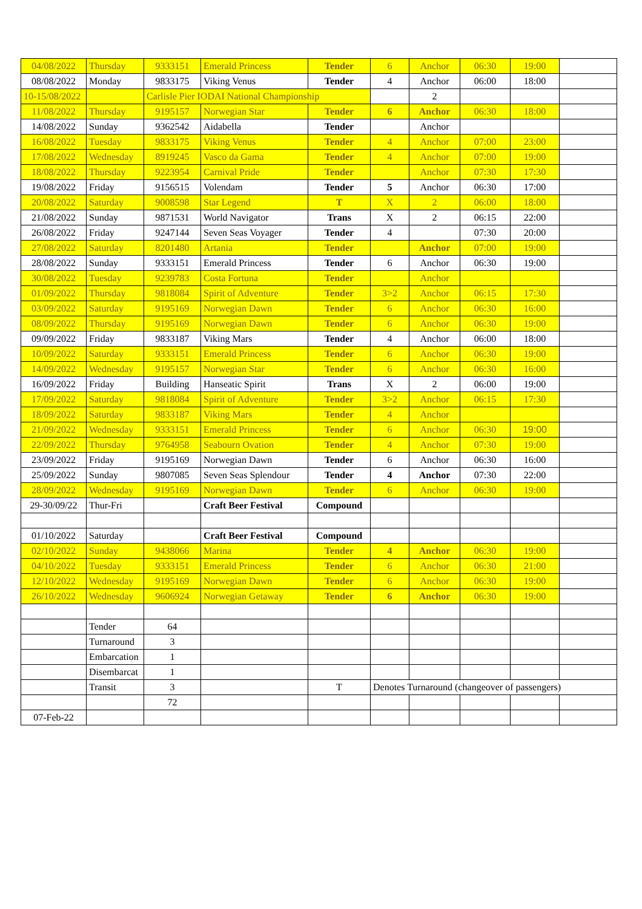| 04/08/2022 | Thursday | 9333151 | Emerald Princess | Tender | 6 | Anchor | 06:30 | 19:00 | |
| 08/08/2022 | Monday | 9833175 | Viking Venus | Tender | 4 | Anchor | 06:00 | 18:00 | |
| 10-15/08/2022 | | Carlisle Pier IODAI National Championship | | | | 2 | | | |
| 11/08/2022 | Thursday | 9195157 | Norwegian Star | Tender | 6 | Anchor | 06:30 | 18:00 | |
| 14/08/2022 | Sunday | 9362542 | Aidabella | Tender | | Anchor | | | |
| 16/08/2022 | Tuesday | 9833175 | Viking Venus | Tender | 4 | Anchor | 07:00 | 23:00 | |
| 17/08/2022 | Wednesday | 8919245 | Vasco da Gama | Tender | 4 | Anchor | 07:00 | 19:00 | |
| 18/08/2022 | Thursday | 9223954 | Carnival Pride | Tender | | Anchor | 07:30 | 17:30 | |
| 19/08/2022 | Friday | 9156515 | Volendam | Tender | 5 | Anchor | 06:30 | 17:00 | |
| 20/08/2022 | Saturday | 9008598 | Star Legend | T | X | 2 | 06:00 | 18:00 | |
| 21/08/2022 | Sunday | 9871531 | World Navigator | Trans | X | 2 | 06:15 | 22:00 | |
| 26/08/2022 | Friday | 9247144 | Seven Seas Voyager | Tender | 4 | | 07:30 | 20:00 | |
| 27/08/2022 | Saturday | 8201480 | Artania | Tender | | Anchor | 07:00 | 19:00 | |
| 28/08/2022 | Sunday | 9333151 | Emerald Princess | Tender | 6 | Anchor | 06:30 | 19:00 | |
| 30/08/2022 | Tuesday | 9239783 | Costa Fortuna | Tender | | Anchor | | | |
| 01/09/2022 | Thursday | 9818084 | Spirit of Adventure | Tender | 3>2 | Anchor | 06:15 | 17:30 | |
| 03/09/2022 | Saturday | 9195169 | Norwegian Dawn | Tender | 6 | Anchor | 06:30 | 16:00 | |
| 08/09/2022 | Thursday | 9195169 | Norwegian Dawn | Tender | 6 | Anchor | 06:30 | 19:00 | |
| 09/09/2022 | Friday | 9833187 | Viking Mars | Tender | 4 | Anchor | 06:00 | 18:00 | |
| 10/09/2022 | Saturday | 9333151 | Emerald Princess | Tender | 6 | Anchor | 06:30 | 19:00 | |
| 14/09/2022 | Wednesday | 9195157 | Norwegian Star | Tender | 6 | Anchor | 06:30 | 16:00 | |
| 16/09/2022 | Friday | Building | Hanseatic Spirit | Trans | X | 2 | 06:00 | 19:00 | |
| 17/09/2022 | Saturday | 9818084 | Spirit of Adventure | Tender | 3>2 | Anchor | 06:15 | 17:30 | |
| 18/09/2022 | Saturday | 9833187 | Viking Mars | Tender | 4 | Anchor | | | |
| 21/09/2022 | Wednesday | 9333151 | Emerald Princess | Tender | 6 | Anchor | 06:30 | 19:00 | |
| 22/09/2022 | Thursday | 9764958 | Seabourn Ovation | Tender | 4 | Anchor | 07:30 | 19:00 | |
| 23/09/2022 | Friday | 9195169 | Norwegian Dawn | Tender | 6 | Anchor | 06:30 | 16:00 | |
| 25/09/2022 | Sunday | 9807085 | Seven Seas Splendour | Tender | 4 | Anchor | 07:30 | 22:00 | |
| 28/09/2022 | Wednesday | 9195169 | Norwegian Dawn | Tender | 6 | Anchor | 06:30 | 19:00 | |
| 29-30/09/22 | Thur-Fri | | Craft Beer Festival | Compound | | | | | |
| 01/10/2022 | Saturday | | Craft Beer Festival | Compound | | | | | |
| 02/10/2022 | Sunday | 9438066 | Marina | Tender | 4 | Anchor | 06:30 | 19:00 | |
| 04/10/2022 | Tuesday | 9333151 | Emerald Princess | Tender | 6 | Anchor | 06:30 | 21:00 | |
| 12/10/2022 | Wednesday | 9195169 | Norwegian Dawn | Tender | 6 | Anchor | 06:30 | 19:00 | |
| 26/10/2022 | Wednesday | 9606924 | Norwegian Getaway | Tender | 6 | Anchor | 06:30 | 19:00 | |
| | Tender | 64 | | | | | | | |
| | Turnaround | 3 | | | | | | | |
| | Embarcation | 1 | | | | | | | |
| | Disembarcat | 1 | | | | | | | |
| | Transit | 3 | | T | Denotes Turnaround (changeover of passengers) | | | | |
| | | 72 | | | | | | | |
| 07-Feb-22 | | | | | | | | | |